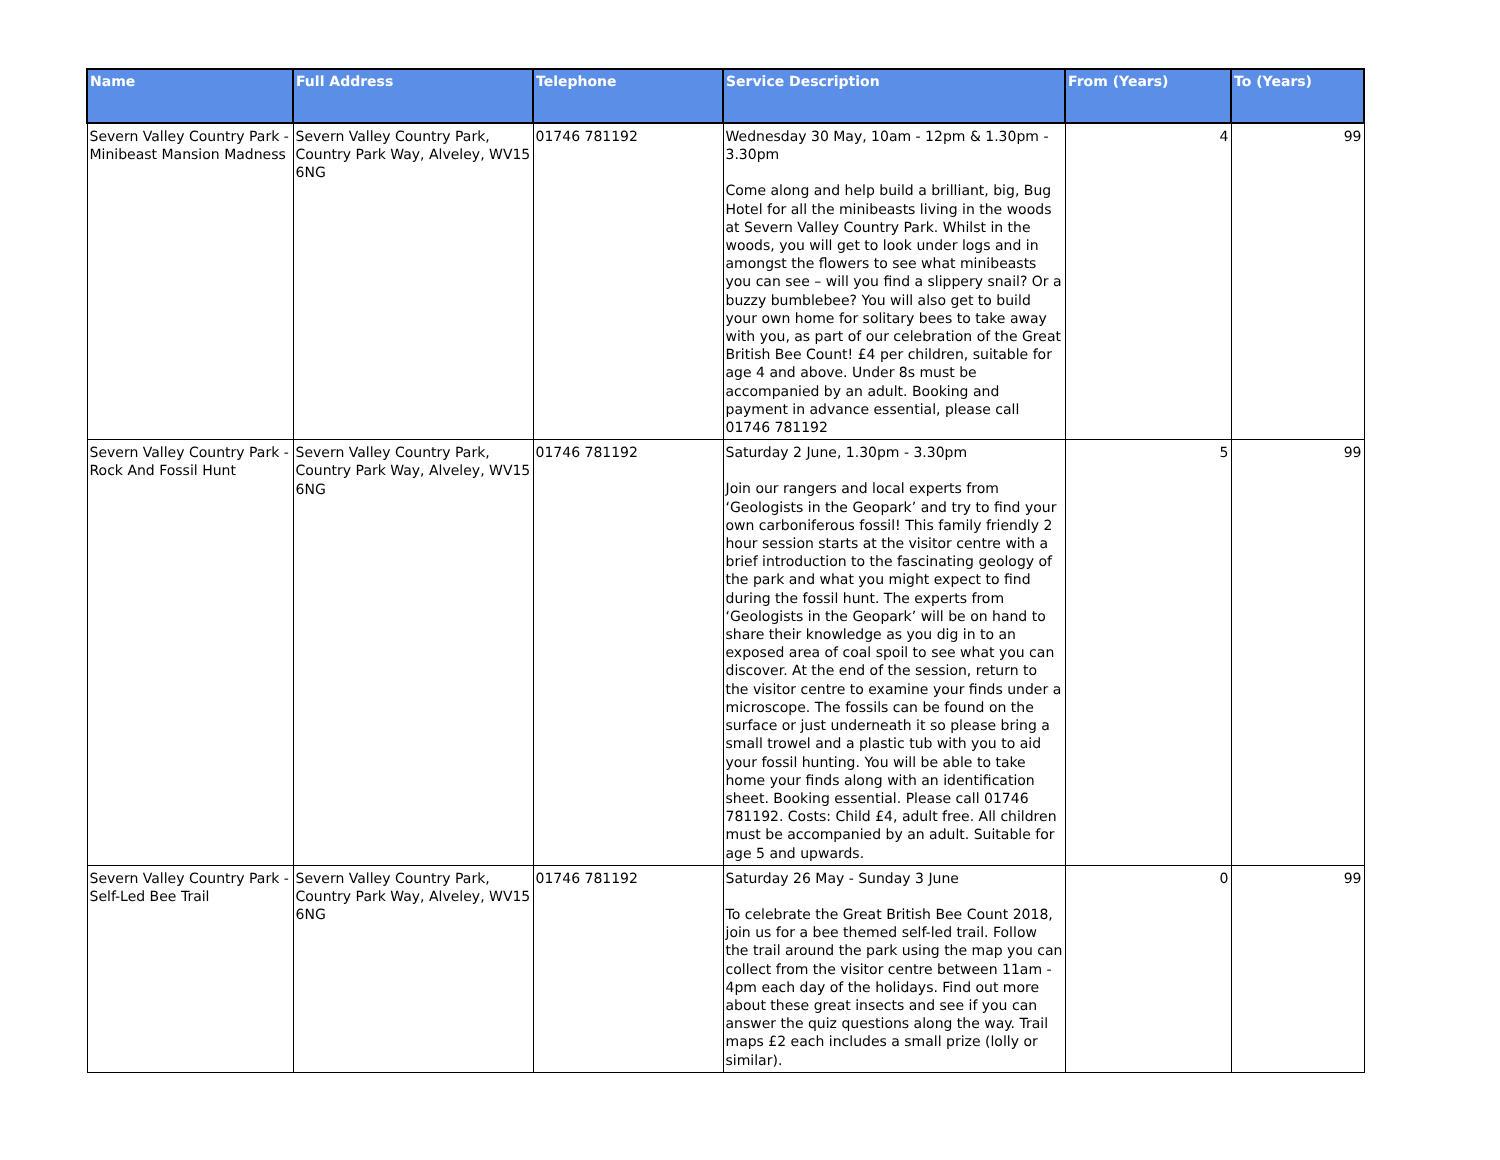| Name | Full Address | Telephone | Service Description | From (Years) | To (Years) |
| --- | --- | --- | --- | --- | --- |
| Severn Valley Country Park - Minibeast Mansion Madness | Severn Valley Country Park, Country Park Way, Alveley, WV15 6NG | 01746 781192 | Wednesday 30 May, 10am - 12pm & 1.30pm - 3.30pm Come along and help build a brilliant, big, Bug Hotel for all the minibeasts living in the woods at Severn Valley Country Park. Whilst in the woods, you will get to look under logs and in amongst the flowers to see what minibeasts you can see – will you find a slippery snail? Or a buzzy bumblebee? You will also get to build your own home for solitary bees to take away with you, as part of our celebration of the Great British Bee Count! £4 per children, suitable for age 4 and above. Under 8s must be accompanied by an adult. Booking and payment in advance essential, please call 01746 781192 | 4 | 99 |
| Severn Valley Country Park - Rock And Fossil Hunt | Severn Valley Country Park, Country Park Way, Alveley, WV15 6NG | 01746 781192 | Saturday 2 June, 1.30pm - 3.30pm Join our rangers and local experts from ‘Geologists in the Geopark’ and try to find your own carboniferous fossil! This family friendly 2 hour session starts at the visitor centre with a brief introduction to the fascinating geology of the park and what you might expect to find during the fossil hunt. The experts from ‘Geologists in the Geopark’ will be on hand to share their knowledge as you dig in to an exposed area of coal spoil to see what you can discover. At the end of the session, return to the visitor centre to examine your finds under a microscope. The fossils can be found on the surface or just underneath it so please bring a small trowel and a plastic tub with you to aid your fossil hunting. You will be able to take home your finds along with an identification sheet. Booking essential. Please call 01746 781192. Costs: Child £4, adult free. All children must be accompanied by an adult. Suitable for age 5 and upwards. | 5 | 99 |
| Severn Valley Country Park - Self-Led Bee Trail | Severn Valley Country Park, Country Park Way, Alveley, WV15 6NG | 01746 781192 | Saturday 26 May - Sunday 3 June To celebrate the Great British Bee Count 2018, join us for a bee themed self-led trail. Follow the trail around the park using the map you can collect from the visitor centre between 11am - 4pm each day of the holidays. Find out more about these great insects and see if you can answer the quiz questions along the way. Trail maps £2 each includes a small prize (lolly or similar). | 0 | 99 |